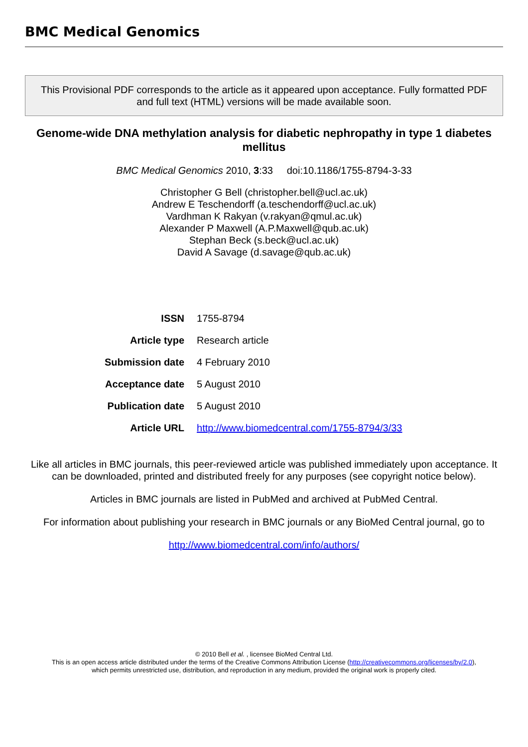BMC Medical Genomics
This Provisional PDF corresponds to the article as it appeared upon acceptance. Fully formatted PDF and full text (HTML) versions will be made available soon.
Genome-wide DNA methylation analysis for diabetic nephropathy in type 1 diabetes mellitus
BMC Medical Genomics 2010, 3:33 doi:10.1186/1755-8794-3-33
Christopher G Bell (christopher.bell@ucl.ac.uk)
Andrew E Teschendorff (a.teschendorff@ucl.ac.uk)
Vardhman K Rakyan (v.rakyan@qmul.ac.uk)
Alexander P Maxwell (A.P.Maxwell@qub.ac.uk)
Stephan Beck (s.beck@ucl.ac.uk)
David A Savage (d.savage@qub.ac.uk)
| ISSN | 1755-8794 |
| Article type | Research article |
| Submission date | 4 February 2010 |
| Acceptance date | 5 August 2010 |
| Publication date | 5 August 2010 |
| Article URL | http://www.biomedcentral.com/1755-8794/3/33 |
Like all articles in BMC journals, this peer-reviewed article was published immediately upon acceptance. It can be downloaded, printed and distributed freely for any purposes (see copyright notice below).
Articles in BMC journals are listed in PubMed and archived at PubMed Central.
For information about publishing your research in BMC journals or any BioMed Central journal, go to
http://www.biomedcentral.com/info/authors/
© 2010 Bell et al. , licensee BioMed Central Ltd.
This is an open access article distributed under the terms of the Creative Commons Attribution License (http://creativecommons.org/licenses/by/2.0),
which permits unrestricted use, distribution, and reproduction in any medium, provided the original work is properly cited.